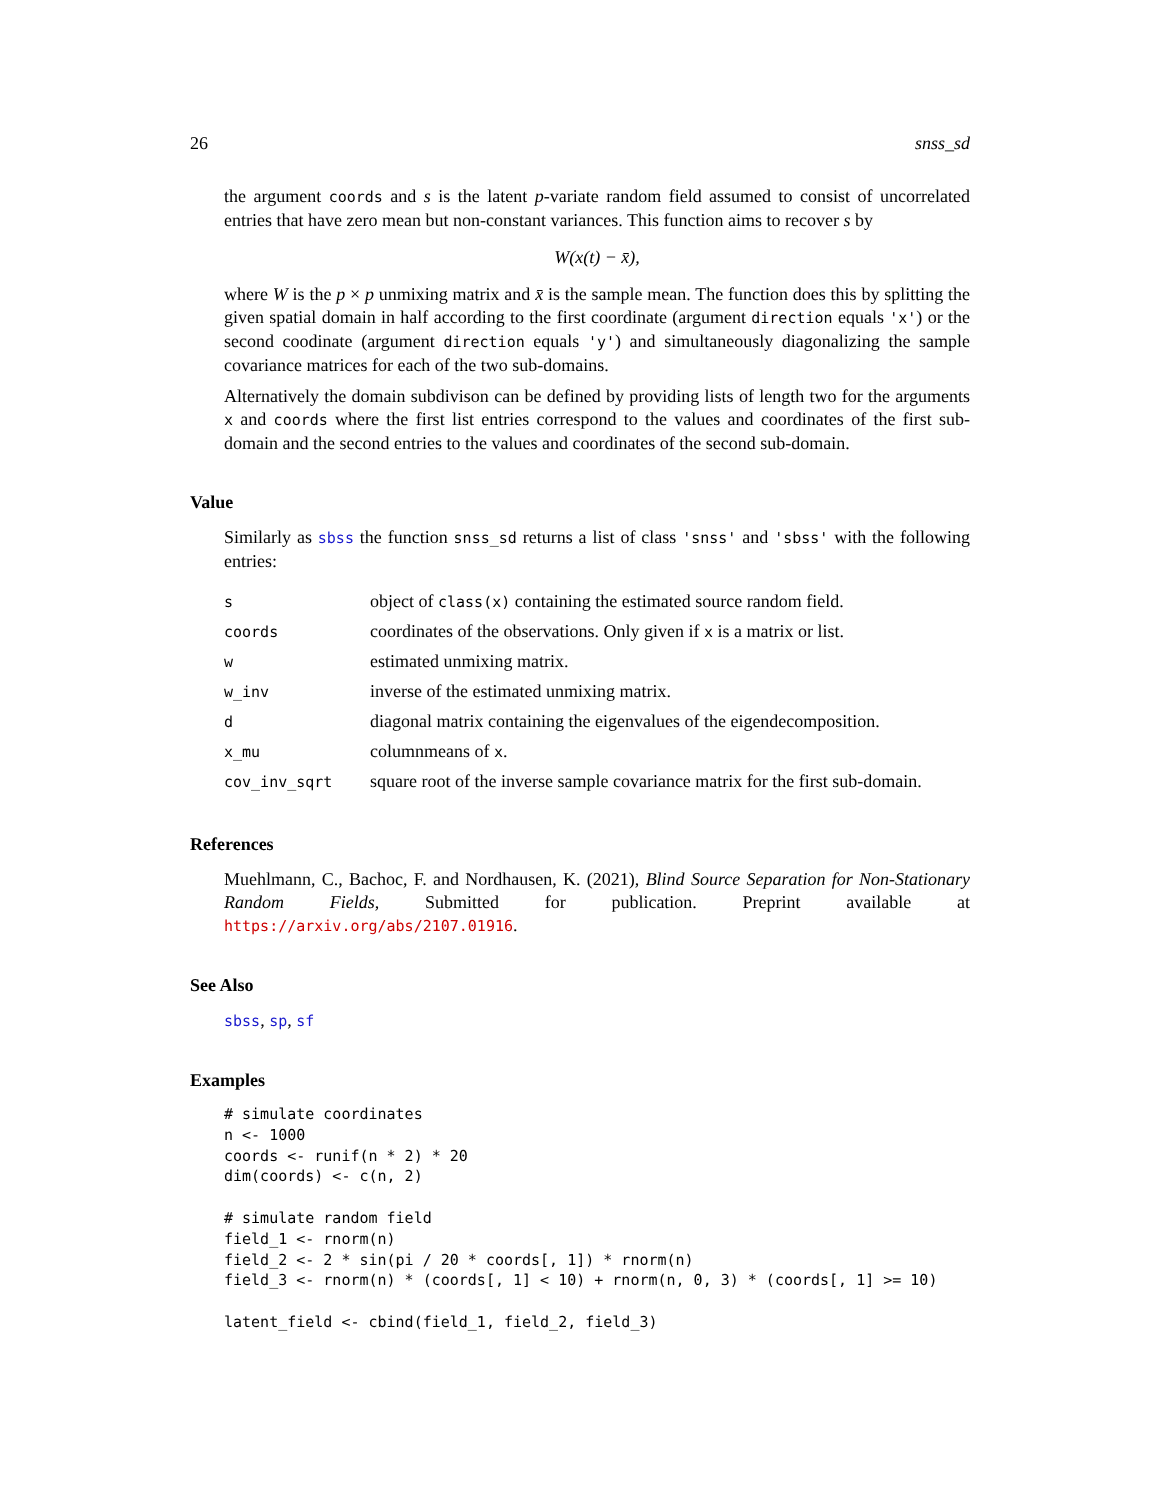26 snss_sd
the argument coords and s is the latent p-variate random field assumed to consist of uncorrelated entries that have zero mean but non-constant variances. This function aims to recover s by
W(x(t) − x̄),
where W is the p × p unmixing matrix and x̄ is the sample mean. The function does this by splitting the given spatial domain in half according to the first coordinate (argument direction equals 'x') or the second coodinate (argument direction equals 'y') and simultaneously diagonalizing the sample covariance matrices for each of the two sub-domains.
Alternatively the domain subdivison can be defined by providing lists of length two for the arguments x and coords where the first list entries correspond to the values and coordinates of the first sub-domain and the second entries to the values and coordinates of the second sub-domain.
Value
Similarly as sbss the function snss_sd returns a list of class 'snss' and 'sbss' with the following entries:
| s | object of class(x) containing the estimated source random field. |
| coords | coordinates of the observations. Only given if x is a matrix or list. |
| w | estimated unmixing matrix. |
| w_inv | inverse of the estimated unmixing matrix. |
| d | diagonal matrix containing the eigenvalues of the eigendecomposition. |
| x_mu | columnmeans of x . |
| cov_inv_sqrt | square root of the inverse sample covariance matrix for the first sub-domain. |
References
Muehlmann, C., Bachoc, F. and Nordhausen, K. (2021), Blind Source Separation for Non-Stationary Random Fields, Submitted for publication. Preprint available at https://arxiv.org/abs/2107.01916.
See Also
sbss, sp, sf
Examples
# simulate coordinates
n <- 1000
coords <- runif(n * 2) * 20
dim(coords) <- c(n, 2)

# simulate random field
field_1 <- rnorm(n)
field_2 <- 2 * sin(pi / 20 * coords[, 1]) * rnorm(n)
field_3 <- rnorm(n) * (coords[, 1] < 10) + rnorm(n, 0, 3) * (coords[, 1] >= 10)

latent_field <- cbind(field_1, field_2, field_3)